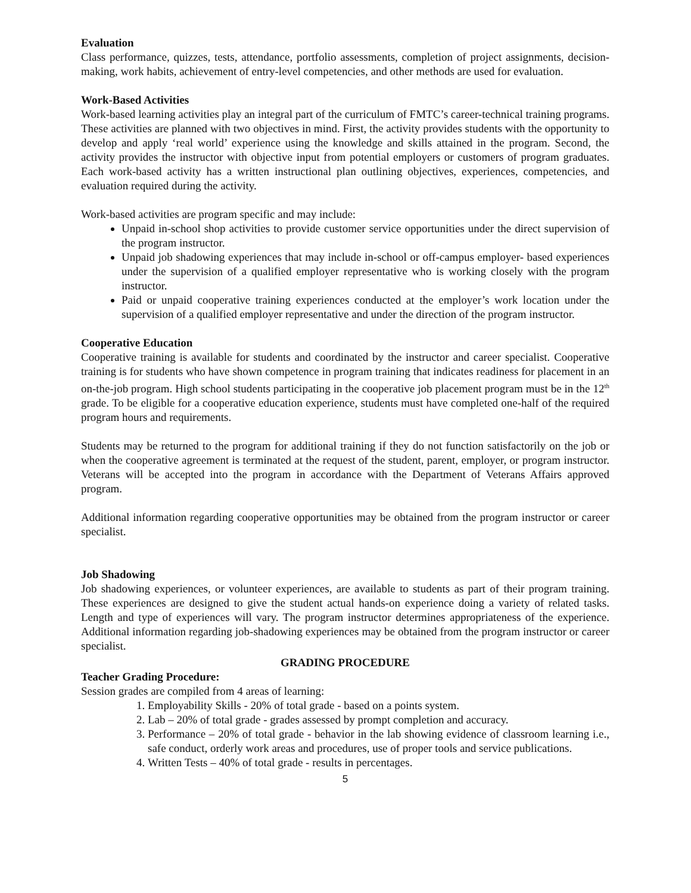Evaluation
Class performance, quizzes, tests, attendance, portfolio assessments, completion of project assignments, decision-making, work habits, achievement of entry-level competencies, and other methods are used for evaluation.
Work-Based Activities
Work-based learning activities play an integral part of the curriculum of FMTC’s career-technical training programs. These activities are planned with two objectives in mind. First, the activity provides students with the opportunity to develop and apply ‘real world’ experience using the knowledge and skills attained in the program. Second, the activity provides the instructor with objective input from potential employers or customers of program graduates. Each work-based activity has a written instructional plan outlining objectives, experiences, competencies, and evaluation required during the activity.
Work-based activities are program specific and may include:
Unpaid in-school shop activities to provide customer service opportunities under the direct supervision of the program instructor.
Unpaid job shadowing experiences that may include in-school or off-campus employer- based experiences under the supervision of a qualified employer representative who is working closely with the program instructor.
Paid or unpaid cooperative training experiences conducted at the employer’s work location under the supervision of a qualified employer representative and under the direction of the program instructor.
Cooperative Education
Cooperative training is available for students and coordinated by the instructor and career specialist. Cooperative training is for students who have shown competence in program training that indicates readiness for placement in an on-the-job program. High school students participating in the cooperative job placement program must be in the 12<sup>th</sup> grade. To be eligible for a cooperative education experience, students must have completed one-half of the required program hours and requirements.
Students may be returned to the program for additional training if they do not function satisfactorily on the job or when the cooperative agreement is terminated at the request of the student, parent, employer, or program instructor. Veterans will be accepted into the program in accordance with the Department of Veterans Affairs approved program.
Additional information regarding cooperative opportunities may be obtained from the program instructor or career specialist.
Job Shadowing
Job shadowing experiences, or volunteer experiences, are available to students as part of their program training. These experiences are designed to give the student actual hands-on experience doing a variety of related tasks. Length and type of experiences will vary. The program instructor determines appropriateness of the experience. Additional information regarding job-shadowing experiences may be obtained from the program instructor or career specialist.
GRADING PROCEDURE
Teacher Grading Procedure:
Session grades are compiled from 4 areas of learning:
1. Employability Skills - 20% of total grade - based on a points system.
2. Lab – 20% of total grade - grades assessed by prompt completion and accuracy.
3. Performance – 20% of total grade - behavior in the lab showing evidence of classroom learning i.e., safe conduct, orderly work areas and procedures, use of proper tools and service publications.
4. Written Tests – 40% of total grade - results in percentages.
5